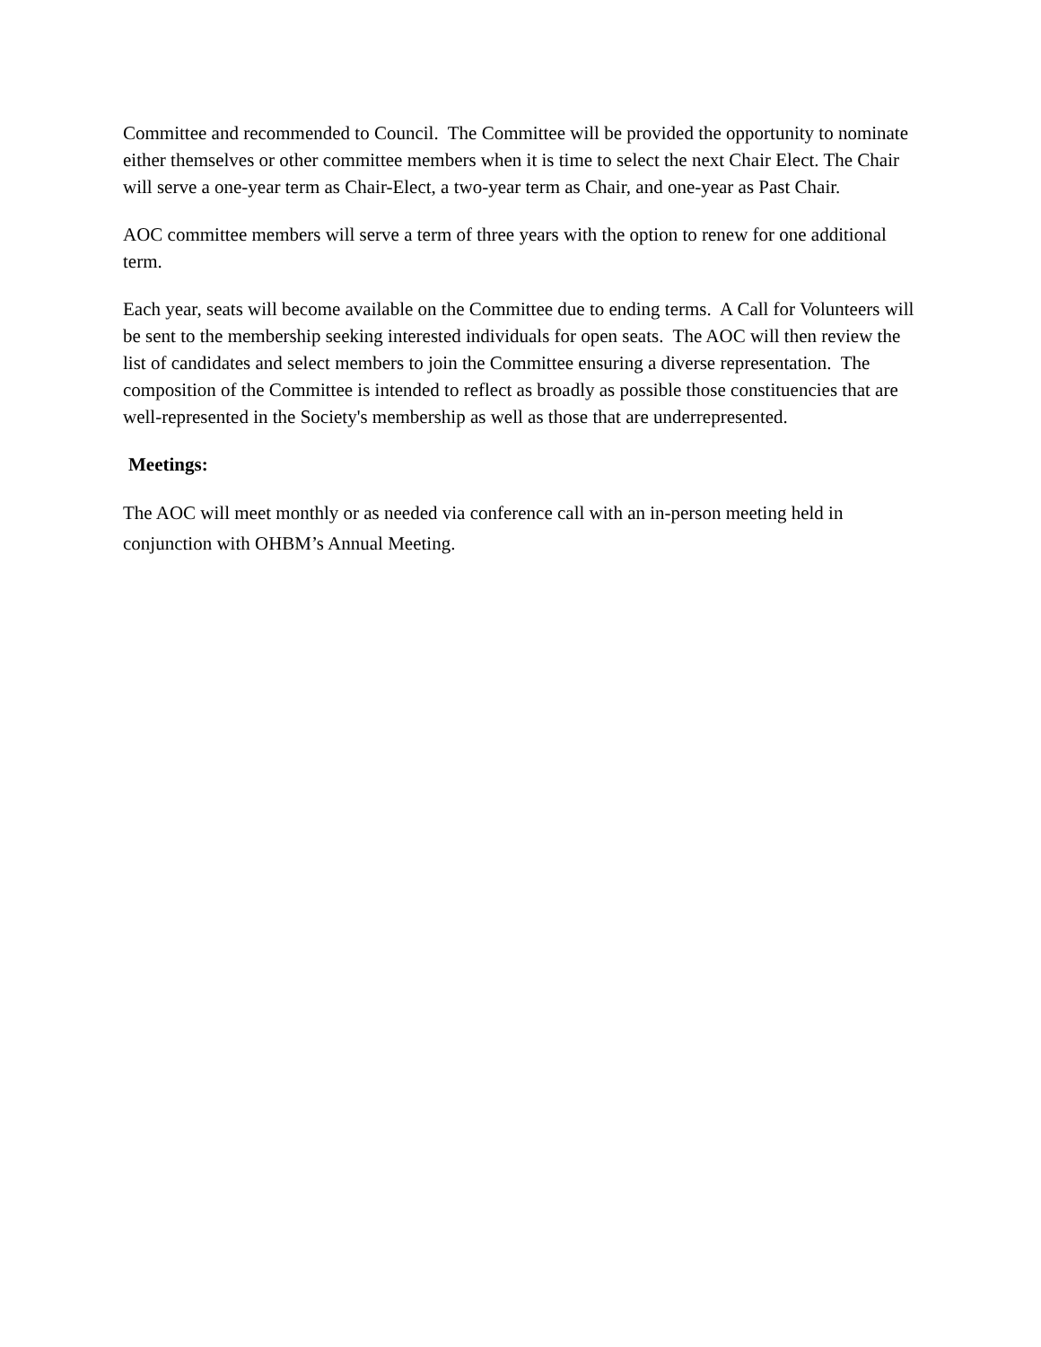Committee and recommended to Council. The Committee will be provided the opportunity to nominate either themselves or other committee members when it is time to select the next Chair Elect. The Chair will serve a one-year term as Chair-Elect, a two-year term as Chair, and one-year as Past Chair.
AOC committee members will serve a term of three years with the option to renew for one additional term.
Each year, seats will become available on the Committee due to ending terms. A Call for Volunteers will be sent to the membership seeking interested individuals for open seats. The AOC will then review the list of candidates and select members to join the Committee ensuring a diverse representation. The composition of the Committee is intended to reflect as broadly as possible those constituencies that are well-represented in the Society's membership as well as those that are underrepresented.
Meetings:
The AOC will meet monthly or as needed via conference call with an in-person meeting held in conjunction with OHBM’s Annual Meeting.